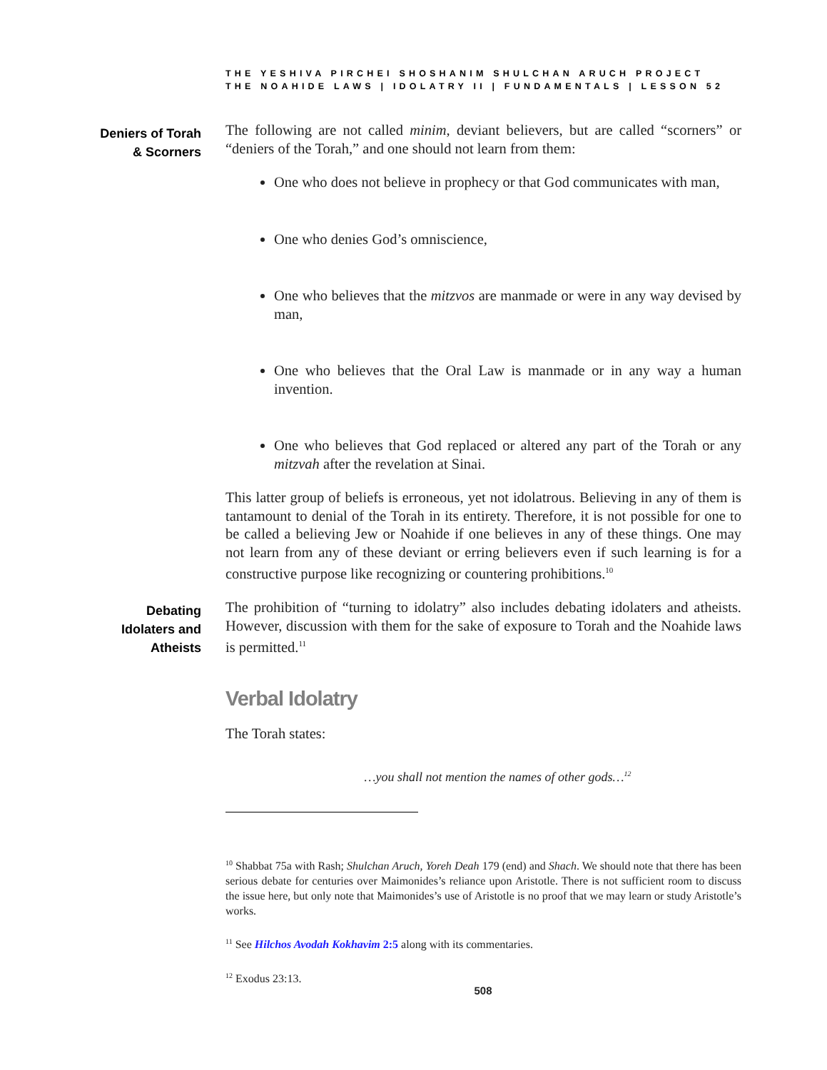THE YESHIVA PIRCHEI SHOSHANIM SHULCHAN ARUCH PROJECT
THE NOAHIDE LAWS | IDOLATRY II | FUNDAMENTALS | LESSON 52
Deniers of Torah
& Scorners
The following are not called minim, deviant believers, but are called “scorners” or “deniers of the Torah,” and one should not learn from them:
One who does not believe in prophecy or that God communicates with man,
One who denies God’s omniscience,
One who believes that the mitzvos are manmade or were in any way devised by man,
One who believes that the Oral Law is manmade or in any way a human invention.
One who believes that God replaced or altered any part of the Torah or any mitzvah after the revelation at Sinai.
This latter group of beliefs is erroneous, yet not idolatrous. Believing in any of them is tantamount to denial of the Torah in its entirety. Therefore, it is not possible for one to be called a believing Jew or Noahide if one believes in any of these things. One may not learn from any of these deviant or erring believers even if such learning is for a constructive purpose like recognizing or countering prohibitions.<sup>10</sup>
Debating
Idolaters and
Atheists
The prohibition of “turning to idolatry” also includes debating idolaters and atheists. However, discussion with them for the sake of exposure to Torah and the Noahide laws is permitted.<sup>11</sup>
Verbal Idolatry
The Torah states:
…you shall not mention the names of other gods…<sup>12</sup>
<sup>10</sup> Shabbat 75a with Rash; Shulchan Aruch, Yoreh Deah 179 (end) and Shach. We should note that there has been serious debate for centuries over Maimonides’s reliance upon Aristotle. There is not sufficient room to discuss the issue here, but only note that Maimonides’s use of Aristotle is no proof that we may learn or study Aristotle’s works.
<sup>11</sup> See Hilchos Avodah Kokhavim 2:5 along with its commentaries.
<sup>12</sup> Exodus 23:13.
508